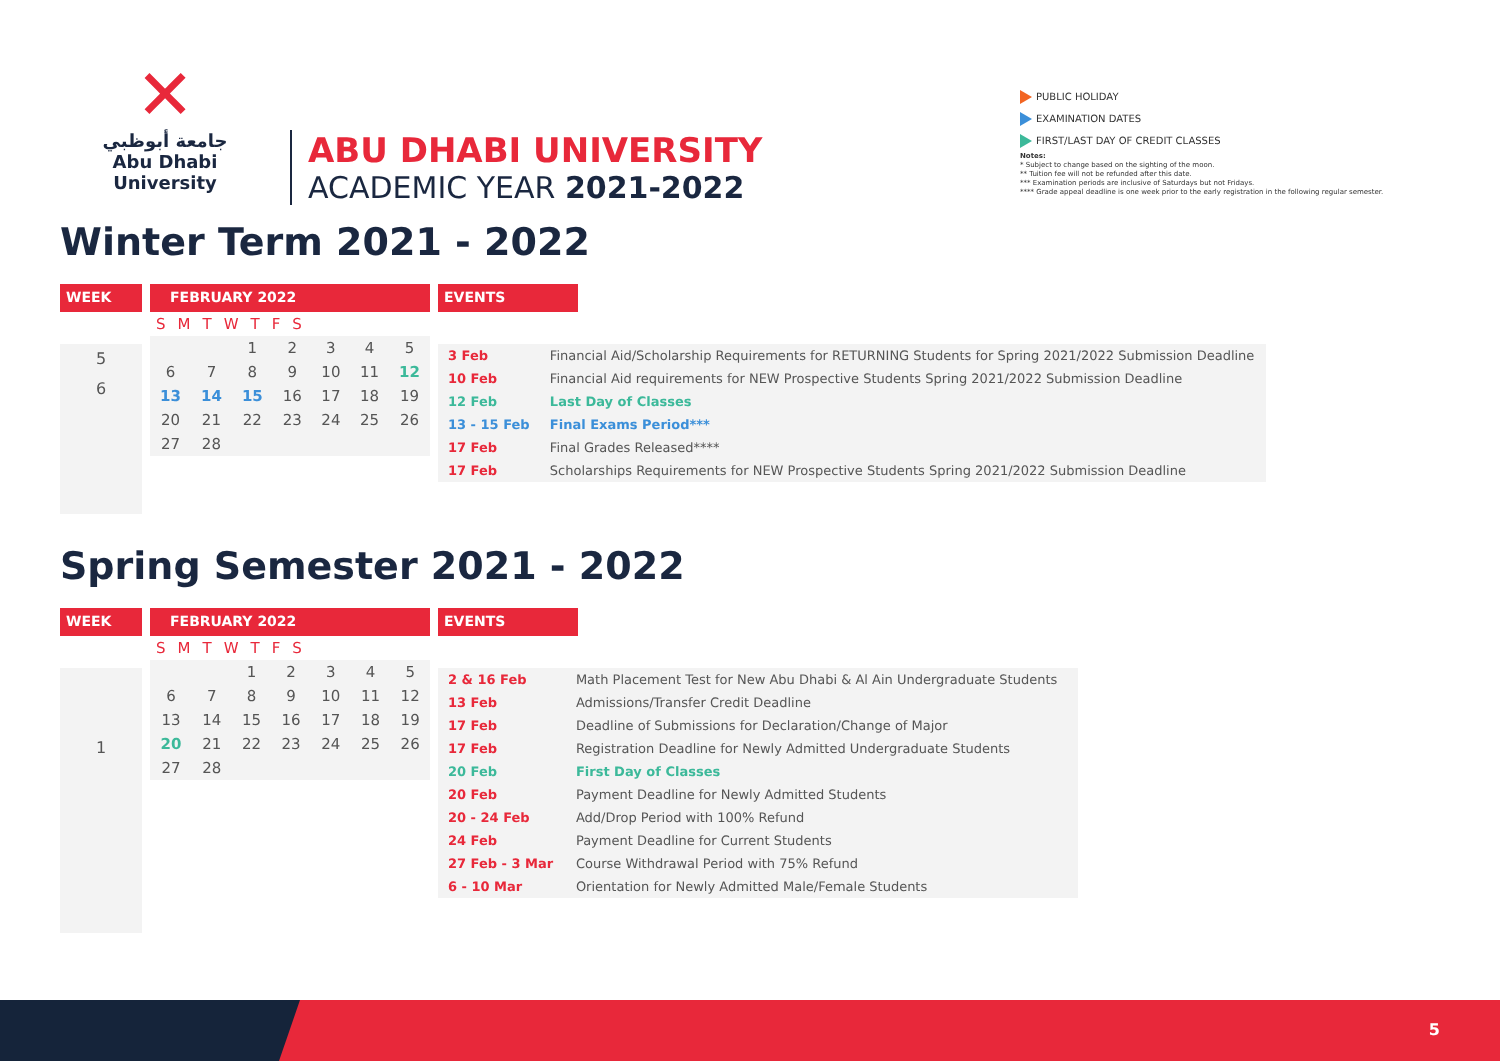✕
جامعة أبوظبي
Abu Dhabi University
ABU DHABI UNIVERSITY
ACADEMIC YEAR 2021-2022
PUBLIC HOLIDAY
EXAMINATION DATES
FIRST/LAST DAY OF CREDIT CLASSES
Notes:
* Subject to change based on the sighting of the moon.
** Tuition fee will not be refunded after this date.
*** Examination periods are inclusive of Saturdays but not Fridays.
**** Grade appeal deadline is one week prior to the early registration in the following regular semester.
Winter Term 2021 - 2022
WEEK
5
6
FEBRUARY 2022
| S | M | T | W | T | F | S |
| | | 1 | 2 | 3 | 4 | 5 |
| 6 | 7 | 8 | 9 | 10 | 11 | 12 |
| 13 | 14 | 15 | 16 | 17 | 18 | 19 |
| 20 | 21 | 22 | 23 | 24 | 25 | 26 |
| 27 | 28 | | | | | |
EVENTS
| 3 Feb | Financial Aid/Scholarship Requirements for RETURNING Students for Spring 2021/2022 Submission Deadline |
| 10 Feb | Financial Aid requirements for NEW Prospective Students Spring 2021/2022 Submission Deadline |
| 12 Feb | Last Day of Classes |
| 13 - 15 Feb | Final Exams Period*** |
| 17 Feb | Final Grades Released**** |
| 17 Feb | Scholarships Requirements for NEW Prospective Students Spring 2021/2022 Submission Deadline |
Spring Semester 2021 - 2022
WEEK
1
FEBRUARY 2022
| S | M | T | W | T | F | S |
| | | 1 | 2 | 3 | 4 | 5 |
| 6 | 7 | 8 | 9 | 10 | 11 | 12 |
| 13 | 14 | 15 | 16 | 17 | 18 | 19 |
| 20 | 21 | 22 | 23 | 24 | 25 | 26 |
| 27 | 28 | | | | | |
EVENTS
| 2 & 16 Feb | Math Placement Test for New Abu Dhabi & Al Ain Undergraduate Students |
| 13 Feb | Admissions/Transfer Credit Deadline |
| 17 Feb | Deadline of Submissions for Declaration/Change of Major |
| 17 Feb | Registration Deadline for Newly Admitted Undergraduate Students |
| 20 Feb | First Day of Classes |
| 20 Feb | Payment Deadline for Newly Admitted Students |
| 20 - 24 Feb | Add/Drop Period with 100% Refund |
| 24 Feb | Payment Deadline for Current Students |
| 27 Feb - 3 Mar | Course Withdrawal Period with 75% Refund |
| 6 - 10 Mar | Orientation for Newly Admitted Male/Female Students |
5